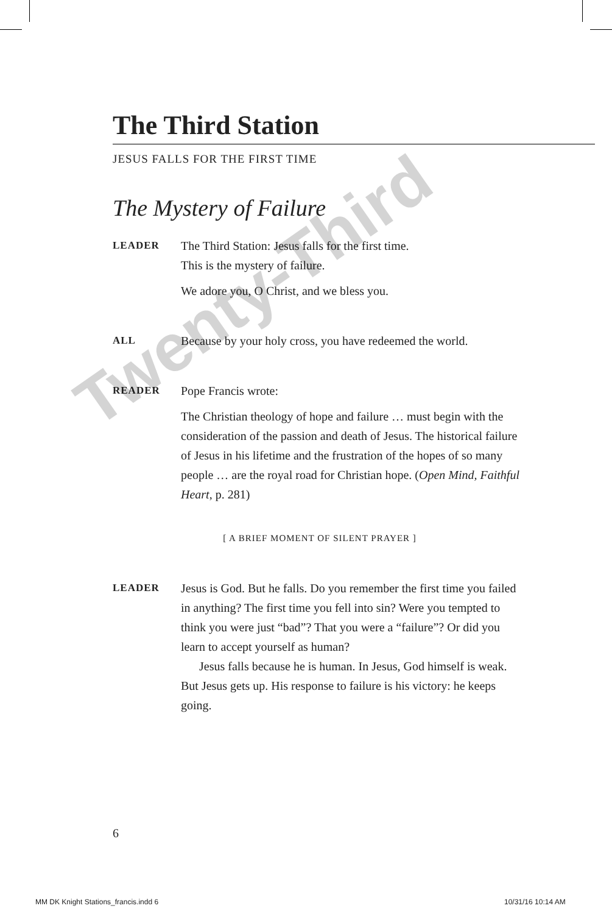The Third Station
JESUS FALLS FOR THE FIRST TIME
The Mystery of Failure
LEADER
The Third Station: Jesus falls for the first time.
This is the mystery of failure.
We adore you, O Christ, and we bless you.
ALL
Because by your holy cross, you have redeemed the world.
READER
Pope Francis wrote:
The Christian theology of hope and failure … must begin with the consideration of the passion and death of Jesus. The historical failure of Jesus in his lifetime and the frustration of the hopes of so many people … are the royal road for Christian hope. (Open Mind, Faithful Heart, p. 281)
[ A BRIEF MOMENT OF SILENT PRAYER ]
LEADER
Jesus is God. But he falls. Do you remember the first time you failed in anything? The first time you fell into sin? Were you tempted to think you were just “bad”? That you were a “failure”? Or did you learn to accept yourself as human?
Jesus falls because he is human. In Jesus, God himself is weak. But Jesus gets up. His response to failure is his victory: he keeps going.
6
MM DK Knight Stations_francis.indd 6
10/31/16 10:14 AM
Twenty-Third